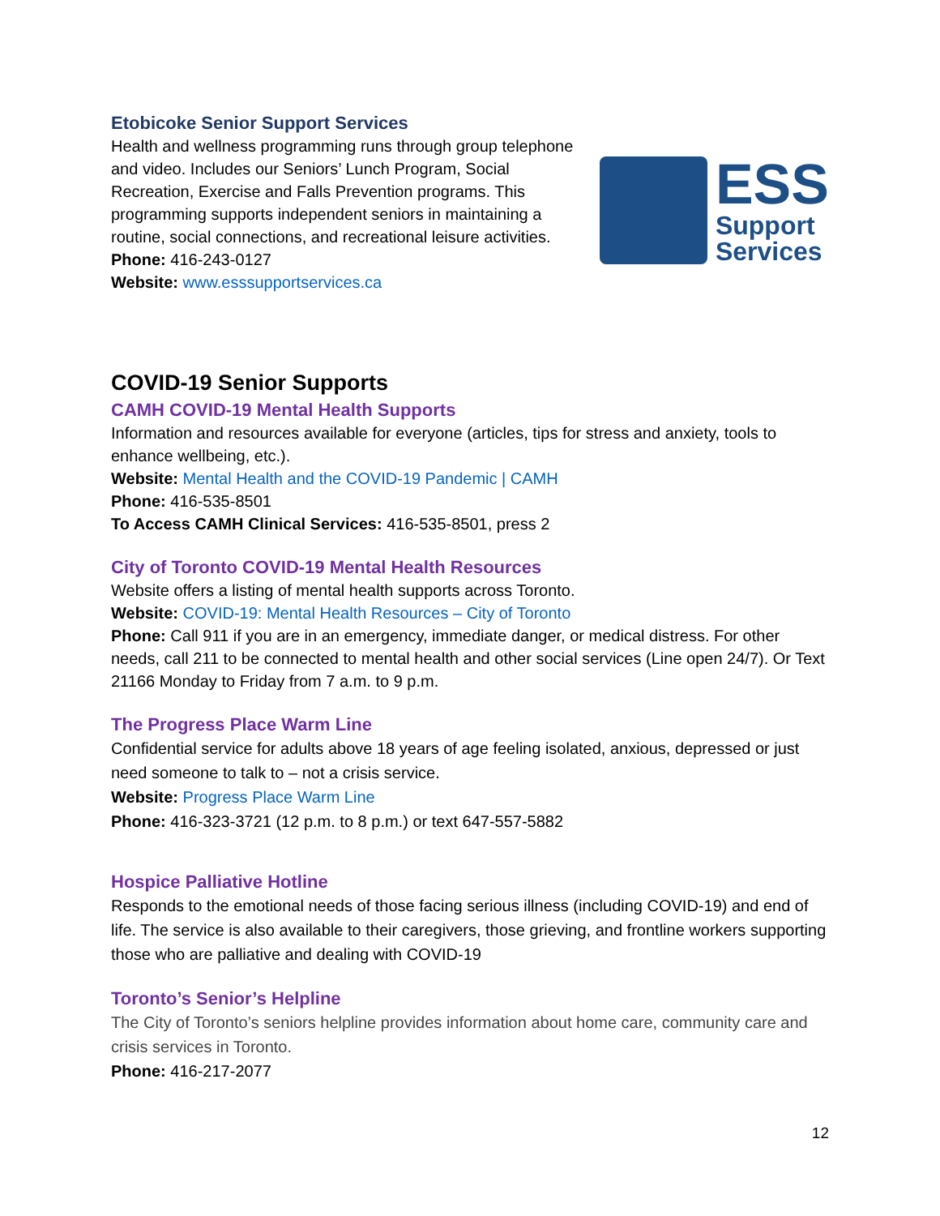Etobicoke Senior Support Services
Health and wellness programming runs through group telephone and video. Includes our Seniors’ Lunch Program, Social Recreation, Exercise and Falls Prevention programs. This programming supports independent seniors in maintaining a routine, social connections, and recreational leisure activities.
Phone: 416-243-0127
Website: www.esssupportservices.ca
ESS
Support
Services
COVID-19 Senior Supports
CAMH COVID-19 Mental Health Supports
Information and resources available for everyone (articles, tips for stress and anxiety, tools to enhance wellbeing, etc.).
Website: Mental Health and the COVID-19 Pandemic | CAMH
Phone: 416-535-8501
To Access CAMH Clinical Services: 416-535-8501, press 2
City of Toronto COVID-19 Mental Health Resources
Website offers a listing of mental health supports across Toronto.
Website: COVID-19: Mental Health Resources – City of Toronto
Phone: Call 911 if you are in an emergency, immediate danger, or medical distress. For other needs, call 211 to be connected to mental health and other social services (Line open 24/7). Or Text 21166 Monday to Friday from 7 a.m. to 9 p.m.
The Progress Place Warm Line
Confidential service for adults above 18 years of age feeling isolated, anxious, depressed or just need someone to talk to – not a crisis service.
Website: Progress Place Warm Line
Phone: 416-323-3721 (12 p.m. to 8 p.m.) or text 647-557-5882
Hospice Palliative Hotline
Responds to the emotional needs of those facing serious illness (including COVID-19) and end of life. The service is also available to their caregivers, those grieving, and frontline workers supporting those who are palliative and dealing with COVID-19
Toronto’s Senior’s Helpline
The City of Toronto’s seniors helpline provides information about home care, community care and crisis services in Toronto.
Phone: 416-217-2077
12